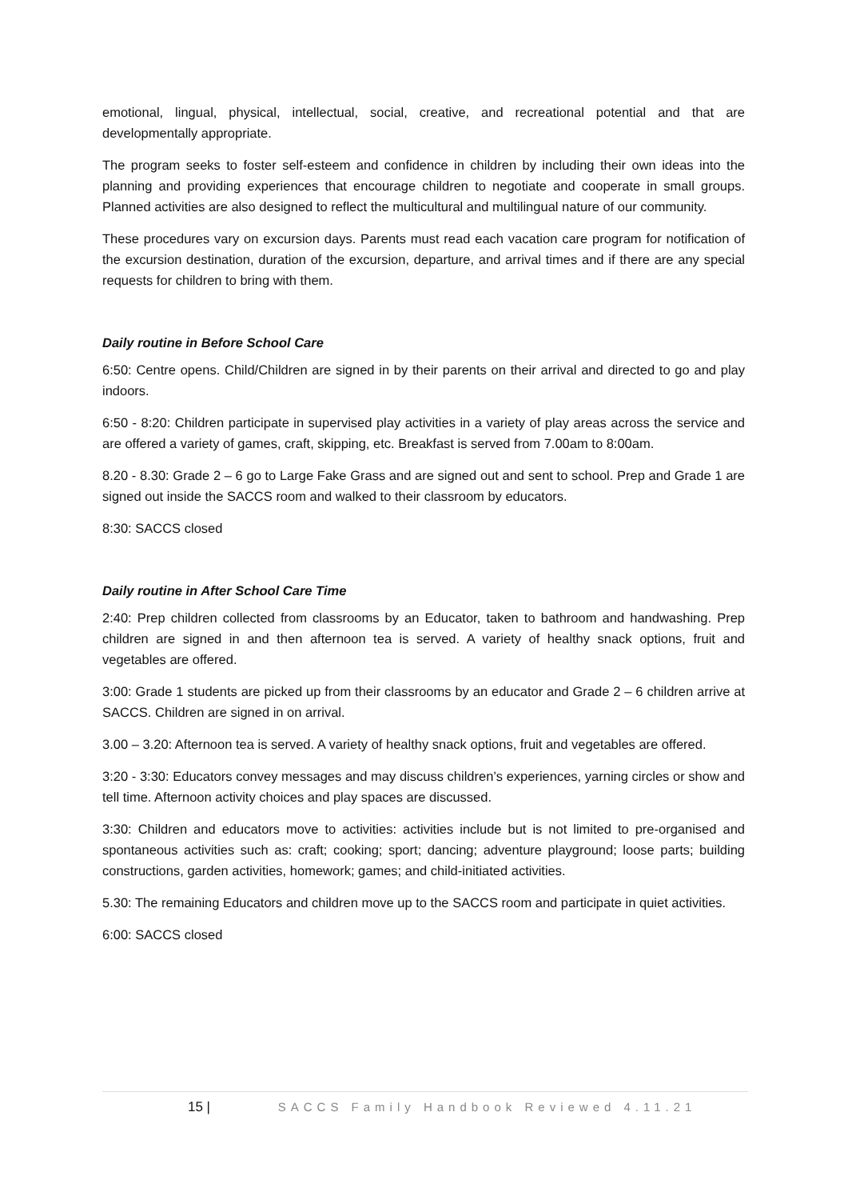emotional, lingual, physical, intellectual, social, creative, and recreational potential and that are developmentally appropriate.
The program seeks to foster self-esteem and confidence in children by including their own ideas into the planning and providing experiences that encourage children to negotiate and cooperate in small groups. Planned activities are also designed to reflect the multicultural and multilingual nature of our community.
These procedures vary on excursion days. Parents must read each vacation care program for notification of the excursion destination, duration of the excursion, departure, and arrival times and if there are any special requests for children to bring with them.
Daily routine in Before School Care
6:50: Centre opens. Child/Children are signed in by their parents on their arrival and directed to go and play indoors.
6:50 - 8:20: Children participate in supervised play activities in a variety of play areas across the service and are offered a variety of games, craft, skipping, etc. Breakfast is served from 7.00am to 8:00am.
8.20 - 8.30: Grade 2 – 6 go to Large Fake Grass and are signed out and sent to school. Prep and Grade 1 are signed out inside the SACCS room and walked to their classroom by educators.
8:30: SACCS closed
Daily routine in After School Care Time
2:40: Prep children collected from classrooms by an Educator, taken to bathroom and handwashing. Prep children are signed in and then afternoon tea is served. A variety of healthy snack options, fruit and vegetables are offered.
3:00: Grade 1 students are picked up from their classrooms by an educator and Grade 2 – 6 children arrive at SACCS. Children are signed in on arrival.
3.00 – 3.20: Afternoon tea is served. A variety of healthy snack options, fruit and vegetables are offered.
3:20 - 3:30: Educators convey messages and may discuss children’s experiences, yarning circles or show and tell time. Afternoon activity choices and play spaces are discussed.
3:30: Children and educators move to activities: activities include but is not limited to pre-organised and spontaneous activities such as: craft; cooking; sport; dancing; adventure playground; loose parts; building constructions, garden activities, homework; games; and child-initiated activities.
5.30: The remaining Educators and children move up to the SACCS room and participate in quiet activities.
6:00: SACCS closed
15 | SACCS Family Handbook Reviewed 4.11.21